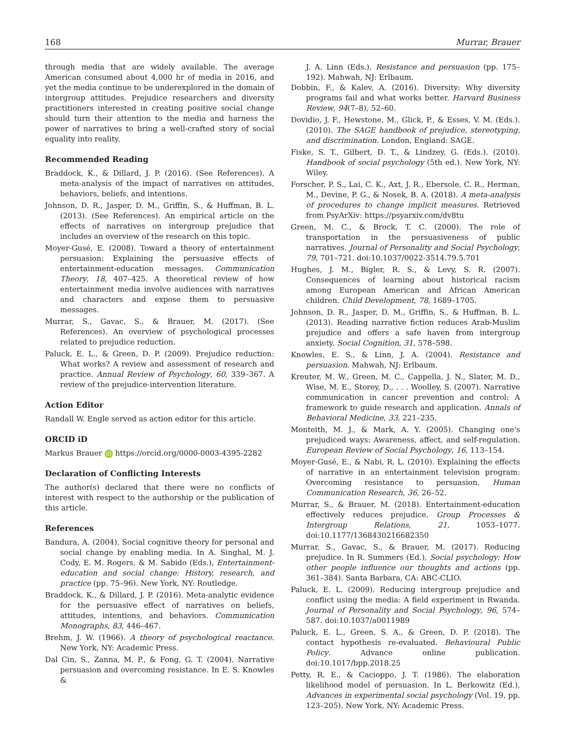168 Murrar, Brauer
through media that are widely available. The average American consumed about 4,000 hr of media in 2016, and yet the media continue to be underexplored in the domain of intergroup attitudes. Prejudice researchers and diversity practitioners interested in creating positive social change should turn their attention to the media and harness the power of narratives to bring a well-crafted story of social equality into reality.
Recommended Reading
Braddock, K., & Dillard, J. P. (2016). (See References). A meta-analysis of the impact of narratives on attitudes, behaviors, beliefs, and intentions.
Johnson, D. R., Jasper, D. M., Griffin, S., & Huffman, B. L. (2013). (See References). An empirical article on the effects of narratives on intergroup prejudice that includes an overview of the research on this topic.
Moyer-Gusé, E. (2008). Toward a theory of entertainment persuasion: Explaining the persuasive effects of entertainment-education messages. Communication Theory, 18, 407–425. A theoretical review of how entertainment media involve audiences with narratives and characters and expose them to persuasive messages.
Murrar, S., Gavac, S., & Brauer, M. (2017). (See References). An overview of psychological processes related to prejudice reduction.
Paluck, E. L., & Green, D. P. (2009). Prejudice reduction: What works? A review and assessment of research and practice. Annual Review of Psychology, 60, 339–367. A review of the prejudice-intervention literature.
Action Editor
Randall W. Engle served as action editor for this article.
ORCID iD
Markus Brauer iD https://orcid.org/0000-0003-4395-2282
Declaration of Conflicting Interests
The author(s) declared that there were no conflicts of interest with respect to the authorship or the publication of this article.
References
Bandura, A. (2004). Social cognitive theory for personal and social change by enabling media. In A. Singhal, M. J. Cody, E. M. Rogers, & M. Sabido (Eds.), Entertainment-education and social change: History, research, and practice (pp. 75–96). New York, NY: Routledge.
Braddock, K., & Dillard, J. P. (2016). Meta-analytic evidence for the persuasive effect of narratives on beliefs, attitudes, intentions, and behaviors. Communication Monographs, 83, 446–467.
Brehm, J. W. (1966). A theory of psychological reactance. New York, NY: Academic Press.
Dal Cin, S., Zanna, M. P., & Fong, G. T. (2004). Narrative persuasion and overcoming resistance. In E. S. Knowles &
J. A. Linn (Eds.), Resistance and persuasion (pp. 175–192). Mahwah, NJ: Erlbaum.
Dobbin, F., & Kalev, A. (2016). Diversity: Why diversity programs fail and what works better. Harvard Business Review, 94(7–8), 52–60.
Dovidio, J. F., Hewstone, M., Glick, P., & Esses, V. M. (Eds.). (2010). The SAGE handbook of prejudice, stereotyping, and discrimination. London, England: SAGE.
Fiske, S. T., Gilbert, D. T., & Lindzey, G. (Eds.). (2010). Handbook of social psychology (5th ed.). New York, NY: Wiley.
Forscher, P. S., Lai, C. K., Axt, J. R., Ebersole, C. R., Herman, M., Devine, P. G., & Nosek, B. A. (2018). A meta-analysis of procedures to change implicit measures. Retrieved from PsyArXiv: https://psyarxiv.com/dv8tu
Green, M. C., & Brock, T. C. (2000). The role of transportation in the persuasiveness of public narratives. Journal of Personality and Social Psychology, 79, 701–721. doi:10.1037/0022-3514.79.5.701
Hughes, J. M., Bigler, R. S., & Levy, S. R. (2007). Consequences of learning about historical racism among European American and African American children. Child Development, 78, 1689–1705.
Johnson, D. R., Jasper, D. M., Griffin, S., & Huffman, B. L. (2013). Reading narrative fiction reduces Arab-Muslim prejudice and offers a safe haven from intergroup anxiety. Social Cognition, 31, 578–598.
Knowles, E. S., & Linn, J. A. (2004). Resistance and persuasion. Mahwah, NJ: Erlbaum.
Kreuter, M. W., Green, M. C., Cappella, J. N., Slater, M. D., Wise, M. E., Storey, D., . . . Woolley, S. (2007). Narrative communication in cancer prevention and control: A framework to guide research and application. Annals of Behavioral Medicine, 33, 221–235.
Monteith, M. J., & Mark, A. Y. (2005). Changing one's prejudiced ways: Awareness, affect, and self-regulation. European Review of Social Psychology, 16, 113–154.
Moyer-Gusé, E., & Nabi, R. L. (2010). Explaining the effects of narrative in an entertainment television program: Overcoming resistance to persuasion. Human Communication Research, 36, 26–52.
Murrar, S., & Brauer, M. (2018). Entertainment-education effectively reduces prejudice. Group Processes & Intergroup Relations, 21, 1053–1077. doi:10.1177/1368430216682350
Murrar, S., Gavac, S., & Brauer, M. (2017). Reducing prejudice. In R. Summers (Ed.), Social psychology: How other people influence our thoughts and actions (pp. 361–384). Santa Barbara, CA: ABC-CLIO.
Paluck, E. L. (2009). Reducing intergroup prejudice and conflict using the media: A field experiment in Rwanda. Journal of Personality and Social Psychology, 96, 574–587. doi:10.1037/a0011989
Paluck, E. L., Green, S. A., & Green, D. P. (2018). The contact hypothesis re-evaluated. Behavioural Public Policy. Advance online publication. doi:10.1017/bpp.2018.25
Petty, R. E., & Cacioppo, J. T. (1986). The elaboration likelihood model of persuasion. In L. Berkowitz (Ed.), Advances in experimental social psychology (Vol. 19, pp. 123–205). New York, NY: Academic Press.